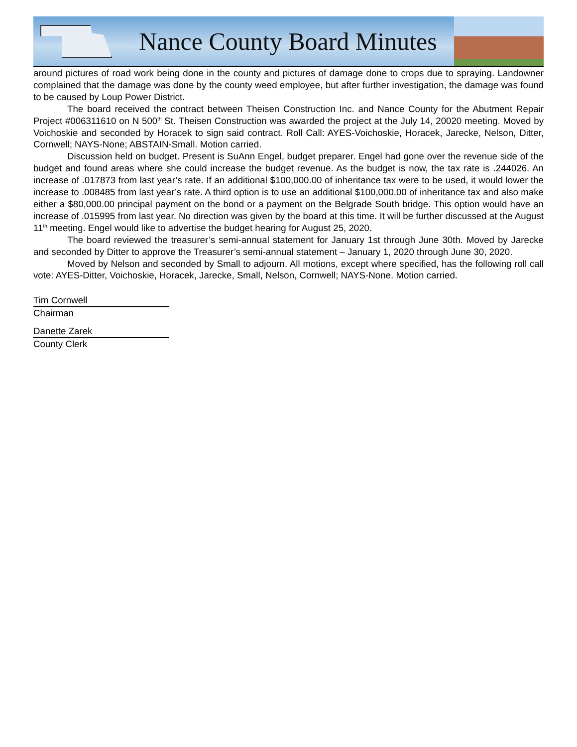Nance County Board Minutes
around pictures of road work being done in the county and pictures of damage done to crops due to spraying. Landowner complained that the damage was done by the county weed employee, but after further investigation, the damage was found to be caused by Loup Power District.
The board received the contract between Theisen Construction Inc. and Nance County for the Abutment Repair Project #006311610 on N 500<sup>th</sup> St. Theisen Construction was awarded the project at the July 14, 20020 meeting. Moved by Voichoskie and seconded by Horacek to sign said contract. Roll Call: AYES-Voichoskie, Horacek, Jarecke, Nelson, Ditter, Cornwell; NAYS-None; ABSTAIN-Small. Motion carried.
Discussion held on budget. Present is SuAnn Engel, budget preparer. Engel had gone over the revenue side of the budget and found areas where she could increase the budget revenue. As the budget is now, the tax rate is .244026. An increase of .017873 from last year’s rate. If an additional $100,000.00 of inheritance tax were to be used, it would lower the increase to .008485 from last year’s rate. A third option is to use an additional $100,000.00 of inheritance tax and also make either a $80,000.00 principal payment on the bond or a payment on the Belgrade South bridge. This option would have an increase of .015995 from last year. No direction was given by the board at this time. It will be further discussed at the August 11<sup>th</sup> meeting. Engel would like to advertise the budget hearing for August 25, 2020.
The board reviewed the treasurer’s semi-annual statement for January 1st through June 30th. Moved by Jarecke and seconded by Ditter to approve the Treasurer’s semi-annual statement – January 1, 2020 through June 30, 2020.
Moved by Nelson and seconded by Small to adjourn. All motions, except where specified, has the following roll call vote: AYES-Ditter, Voichoskie, Horacek, Jarecke, Small, Nelson, Cornwell; NAYS-None. Motion carried.
Tim Cornwell
Chairman
Danette Zarek
County Clerk